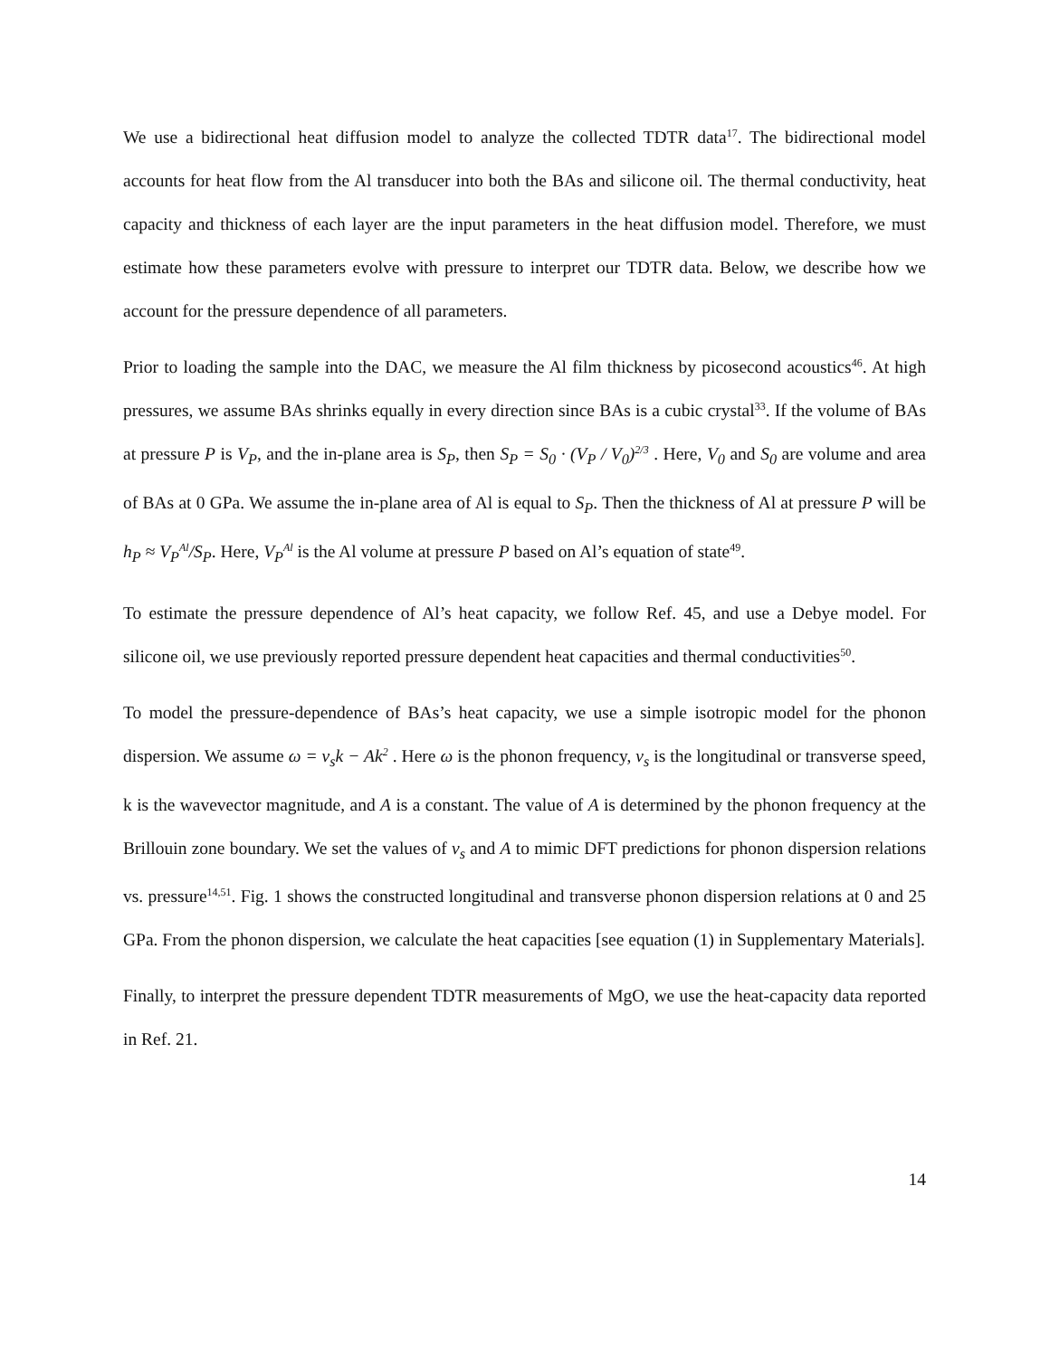We use a bidirectional heat diffusion model to analyze the collected TDTR data<sup>17</sup>. The bidirectional model accounts for heat flow from the Al transducer into both the BAs and silicone oil. The thermal conductivity, heat capacity and thickness of each layer are the input parameters in the heat diffusion model. Therefore, we must estimate how these parameters evolve with pressure to interpret our TDTR data. Below, we describe how we account for the pressure dependence of all parameters.
Prior to loading the sample into the DAC, we measure the Al film thickness by picosecond acoustics<sup>46</sup>. At high pressures, we assume BAs shrinks equally in every direction since BAs is a cubic crystal<sup>33</sup>. If the volume of BAs at pressure P is V<sub>P</sub>, and the in-plane area is S<sub>P</sub>, then S<sub>P</sub> = S<sub>0</sub> · (V<sub>P</sub> / V<sub>0</sub>)<sup>2/3</sup> . Here, V<sub>0</sub> and S<sub>0</sub> are volume and area of BAs at 0 GPa. We assume the in-plane area of Al is equal to S<sub>P</sub>. Then the thickness of Al at pressure P will be h<sub>P</sub> ≈ V<sub>P</sub><sup>Al</sup>/S<sub>P</sub>. Here, V<sub>P</sub><sup>Al</sup> is the Al volume at pressure P based on Al’s equation of state<sup>49</sup>.
To estimate the pressure dependence of Al’s heat capacity, we follow Ref. 45, and use a Debye model. For silicone oil, we use previously reported pressure dependent heat capacities and thermal conductivities<sup>50</sup>.
To model the pressure-dependence of BAs’s heat capacity, we use a simple isotropic model for the phonon dispersion. We assume ω = v<sub>s</sub>k − Ak<sup>2</sup> . Here ω is the phonon frequency, v<sub>s</sub> is the longitudinal or transverse speed, k is the wavevector magnitude, and A is a constant. The value of A is determined by the phonon frequency at the Brillouin zone boundary. We set the values of v<sub>s</sub> and A to mimic DFT predictions for phonon dispersion relations vs. pressure<sup>14,51</sup>. Fig. 1 shows the constructed longitudinal and transverse phonon dispersion relations at 0 and 25 GPa. From the phonon dispersion, we calculate the heat capacities [see equation (1) in Supplementary Materials].
Finally, to interpret the pressure dependent TDTR measurements of MgO, we use the heat-capacity data reported in Ref. 21.
14